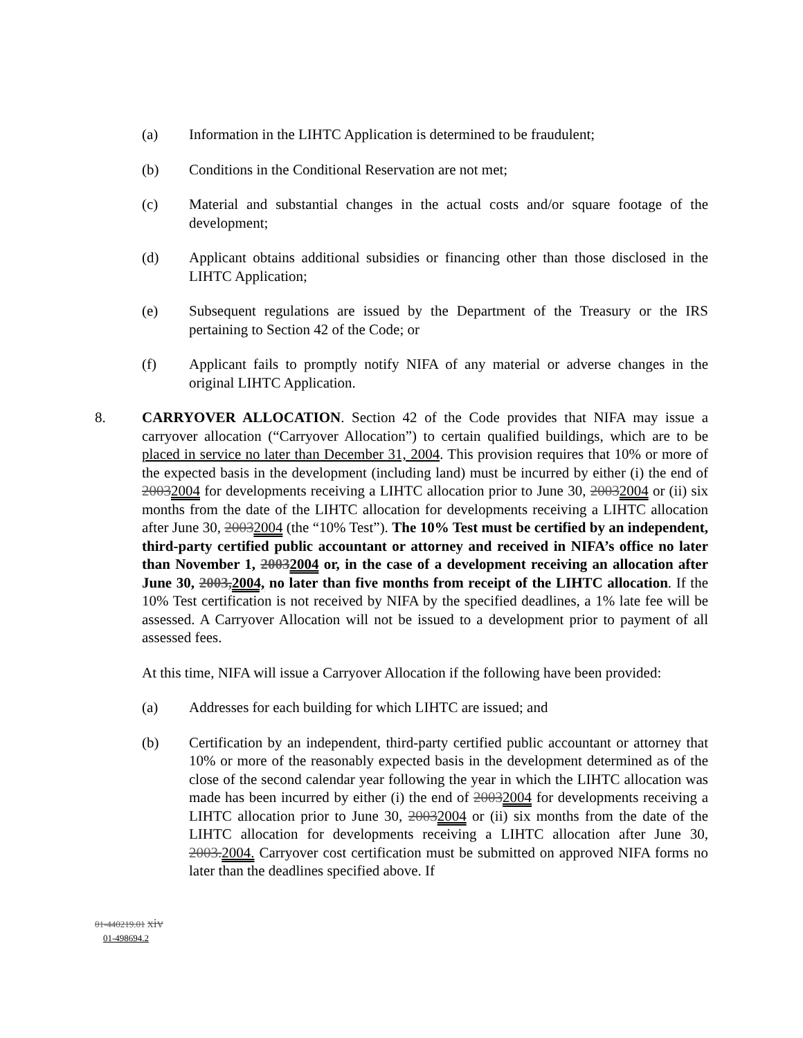(a) Information in the LIHTC Application is determined to be fraudulent;
(b) Conditions in the Conditional Reservation are not met;
(c) Material and substantial changes in the actual costs and/or square footage of the development;
(d) Applicant obtains additional subsidies or financing other than those disclosed in the LIHTC Application;
(e) Subsequent regulations are issued by the Department of the Treasury or the IRS pertaining to Section 42 of the Code; or
(f) Applicant fails to promptly notify NIFA of any material or adverse changes in the original LIHTC Application.
8. CARRYOVER ALLOCATION. Section 42 of the Code provides that NIFA may issue a carryover allocation (“Carryover Allocation”) to certain qualified buildings, which are to be placed in service no later than December 31, 2004. This provision requires that 10% or more of the expected basis in the development (including land) must be incurred by either (i) the end of 20032004 for developments receiving a LIHTC allocation prior to June 30, 20032004 or (ii) six months from the date of the LIHTC allocation for developments receiving a LIHTC allocation after June 30, 20032004 (the “10% Test”). The 10% Test must be certified by an independent, third-party certified public accountant or attorney and received in NIFA’s office no later than November 1, 20032004 or, in the case of a development receiving an allocation after June 30, 2003,2004, no later than five months from receipt of the LIHTC allocation. If the 10% Test certification is not received by NIFA by the specified deadlines, a 1% late fee will be assessed. A Carryover Allocation will not be issued to a development prior to payment of all assessed fees.
At this time, NIFA will issue a Carryover Allocation if the following have been provided:
(a) Addresses for each building for which LIHTC are issued; and
(b) Certification by an independent, third-party certified public accountant or attorney that 10% or more of the reasonably expected basis in the development determined as of the close of the second calendar year following the year in which the LIHTC allocation was made has been incurred by either (i) the end of 20032004 for developments receiving a LIHTC allocation prior to June 30, 20032004 or (ii) six months from the date of the LIHTC allocation for developments receiving a LIHTC allocation after June 30, 2003.2004. Carryover cost certification must be submitted on approved NIFA forms no later than the deadlines specified above. If
01-440219.01 xiv
01-498694.2